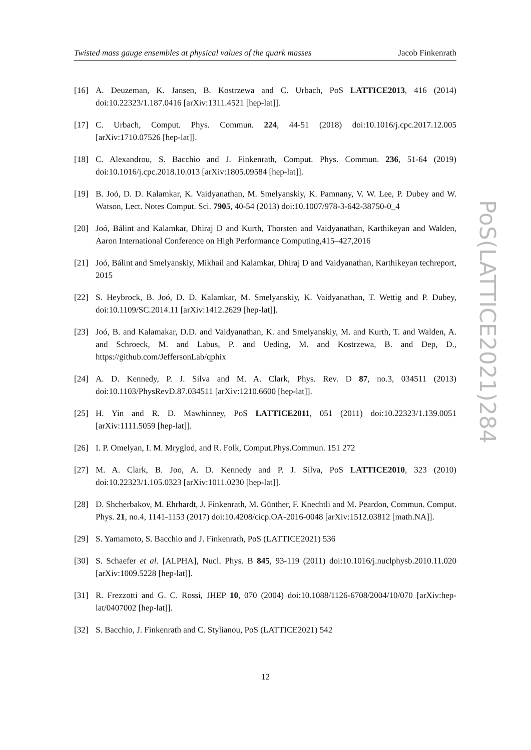Twisted mass gauge ensembles at physical values of the quark masses Jacob Finkenrath
[16] A. Deuzeman, K. Jansen, B. Kostrzewa and C. Urbach, PoS LATTICE2013, 416 (2014) doi:10.22323/1.187.0416 [arXiv:1311.4521 [hep-lat]].
[17] C. Urbach, Comput. Phys. Commun. 224, 44-51 (2018) doi:10.1016/j.cpc.2017.12.005 [arXiv:1710.07526 [hep-lat]].
[18] C. Alexandrou, S. Bacchio and J. Finkenrath, Comput. Phys. Commun. 236, 51-64 (2019) doi:10.1016/j.cpc.2018.10.013 [arXiv:1805.09584 [hep-lat]].
[19] B. Joó, D. D. Kalamkar, K. Vaidyanathan, M. Smelyanskiy, K. Pamnany, V. W. Lee, P. Dubey and W. Watson, Lect. Notes Comput. Sci. 7905, 40-54 (2013) doi:10.1007/978-3-642-38750-0_4
[20] Joó, Bálint and Kalamkar, Dhiraj D and Kurth, Thorsten and Vaidyanathan, Karthikeyan and Walden, Aaron International Conference on High Performance Computing,415–427,2016
[21] Joó, Bálint and Smelyanskiy, Mikhail and Kalamkar, Dhiraj D and Vaidyanathan, Karthikeyan techreport, 2015
[22] S. Heybrock, B. Joó, D. D. Kalamkar, M. Smelyanskiy, K. Vaidyanathan, T. Wettig and P. Dubey, doi:10.1109/SC.2014.11 [arXiv:1412.2629 [hep-lat]].
[23] Joó, B. and Kalamakar, D.D. and Vaidyanathan, K. and Smelyanskiy, M. and Kurth, T. and Walden, A. and Schroeck, M. and Labus, P. and Ueding, M. and Kostrzewa, B. and Dep, D., https://github.com/JeffersonLab/qphix
[24] A. D. Kennedy, P. J. Silva and M. A. Clark, Phys. Rev. D 87, no.3, 034511 (2013) doi:10.1103/PhysRevD.87.034511 [arXiv:1210.6600 [hep-lat]].
[25] H. Yin and R. D. Mawhinney, PoS LATTICE2011, 051 (2011) doi:10.22323/1.139.0051 [arXiv:1111.5059 [hep-lat]].
[26] I. P. Omelyan, I. M. Mryglod, and R. Folk, Comput.Phys.Commun. 151 272
[27] M. A. Clark, B. Joo, A. D. Kennedy and P. J. Silva, PoS LATTICE2010, 323 (2010) doi:10.22323/1.105.0323 [arXiv:1011.0230 [hep-lat]].
[28] D. Shcherbakov, M. Ehrhardt, J. Finkenrath, M. Günther, F. Knechtli and M. Peardon, Commun. Comput. Phys. 21, no.4, 1141-1153 (2017) doi:10.4208/cicp.OA-2016-0048 [arXiv:1512.03812 [math.NA]].
[29] S. Yamamoto, S. Bacchio and J. Finkenrath, PoS (LATTICE2021) 536
[30] S. Schaefer et al. [ALPHA], Nucl. Phys. B 845, 93-119 (2011) doi:10.1016/j.nuclphysb.2010.11.020 [arXiv:1009.5228 [hep-lat]].
[31] R. Frezzotti and G. C. Rossi, JHEP 10, 070 (2004) doi:10.1088/1126-6708/2004/10/070 [arXiv:hep-lat/0407002 [hep-lat]].
[32] S. Bacchio, J. Finkenrath and C. Stylianou, PoS (LATTICE2021) 542
12
PoS(LATTICE2021)284